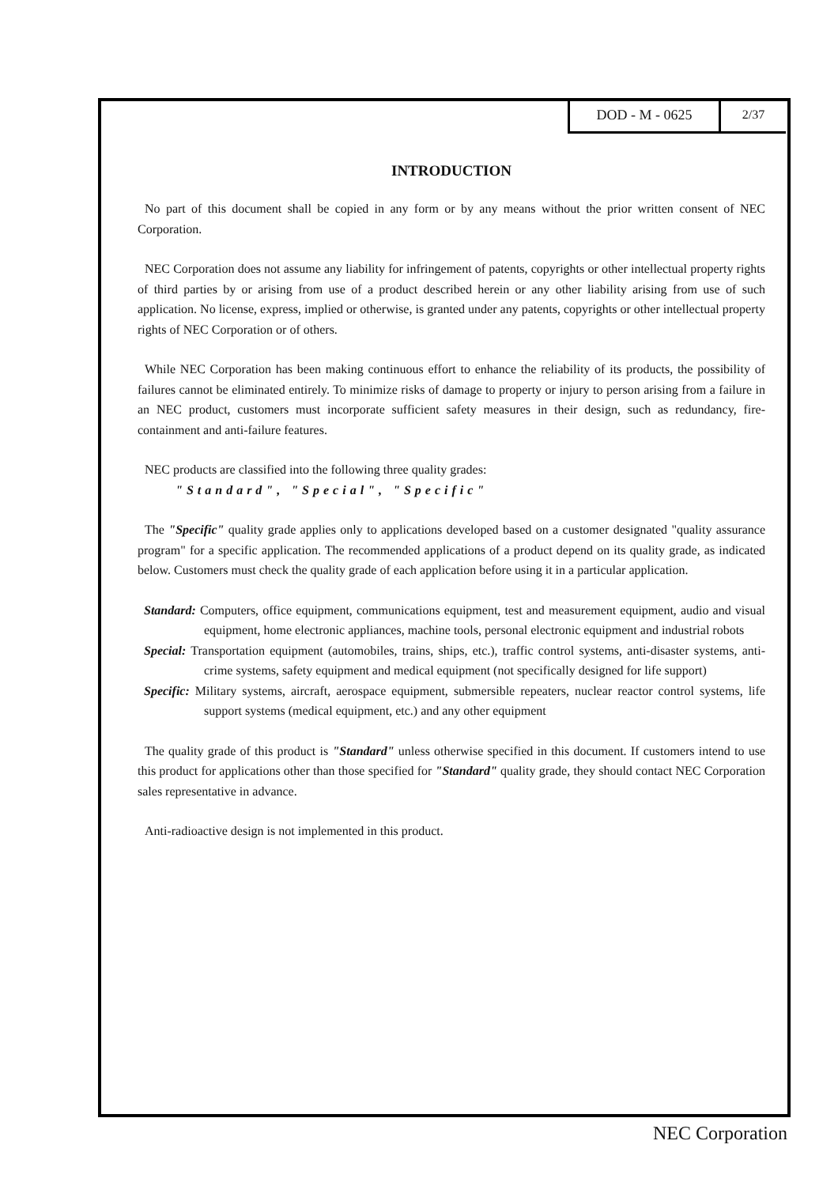DOD - M - 0625 2/37
INTRODUCTION
No part of this document shall be copied in any form or by any means without the prior written consent of NEC Corporation.
NEC Corporation does not assume any liability for infringement of patents, copyrights or other intellectual property rights of third parties by or arising from use of a product described herein or any other liability arising from use of such application. No license, express, implied or otherwise, is granted under any patents, copyrights or other intellectual property rights of NEC Corporation or of others.
While NEC Corporation has been making continuous effort to enhance the reliability of its products, the possibility of failures cannot be eliminated entirely. To minimize risks of damage to property or injury to person arising from a failure in an NEC product, customers must incorporate sufficient safety measures in their design, such as redundancy, fire-containment and anti-failure features.
NEC products are classified into the following three quality grades:
"Standard", "Special", "Specific"
The "Specific" quality grade applies only to applications developed based on a customer designated "quality assurance program" for a specific application. The recommended applications of a product depend on its quality grade, as indicated below. Customers must check the quality grade of each application before using it in a particular application.
Standard: Computers, office equipment, communications equipment, test and measurement equipment, audio and visual equipment, home electronic appliances, machine tools, personal electronic equipment and industrial robots
Special: Transportation equipment (automobiles, trains, ships, etc.), traffic control systems, anti-disaster systems, anti-crime systems, safety equipment and medical equipment (not specifically designed for life support)
Specific: Military systems, aircraft, aerospace equipment, submersible repeaters, nuclear reactor control systems, life support systems (medical equipment, etc.) and any other equipment
The quality grade of this product is "Standard" unless otherwise specified in this document. If customers intend to use this product for applications other than those specified for "Standard" quality grade, they should contact NEC Corporation sales representative in advance.
Anti-radioactive design is not implemented in this product.
NEC Corporation